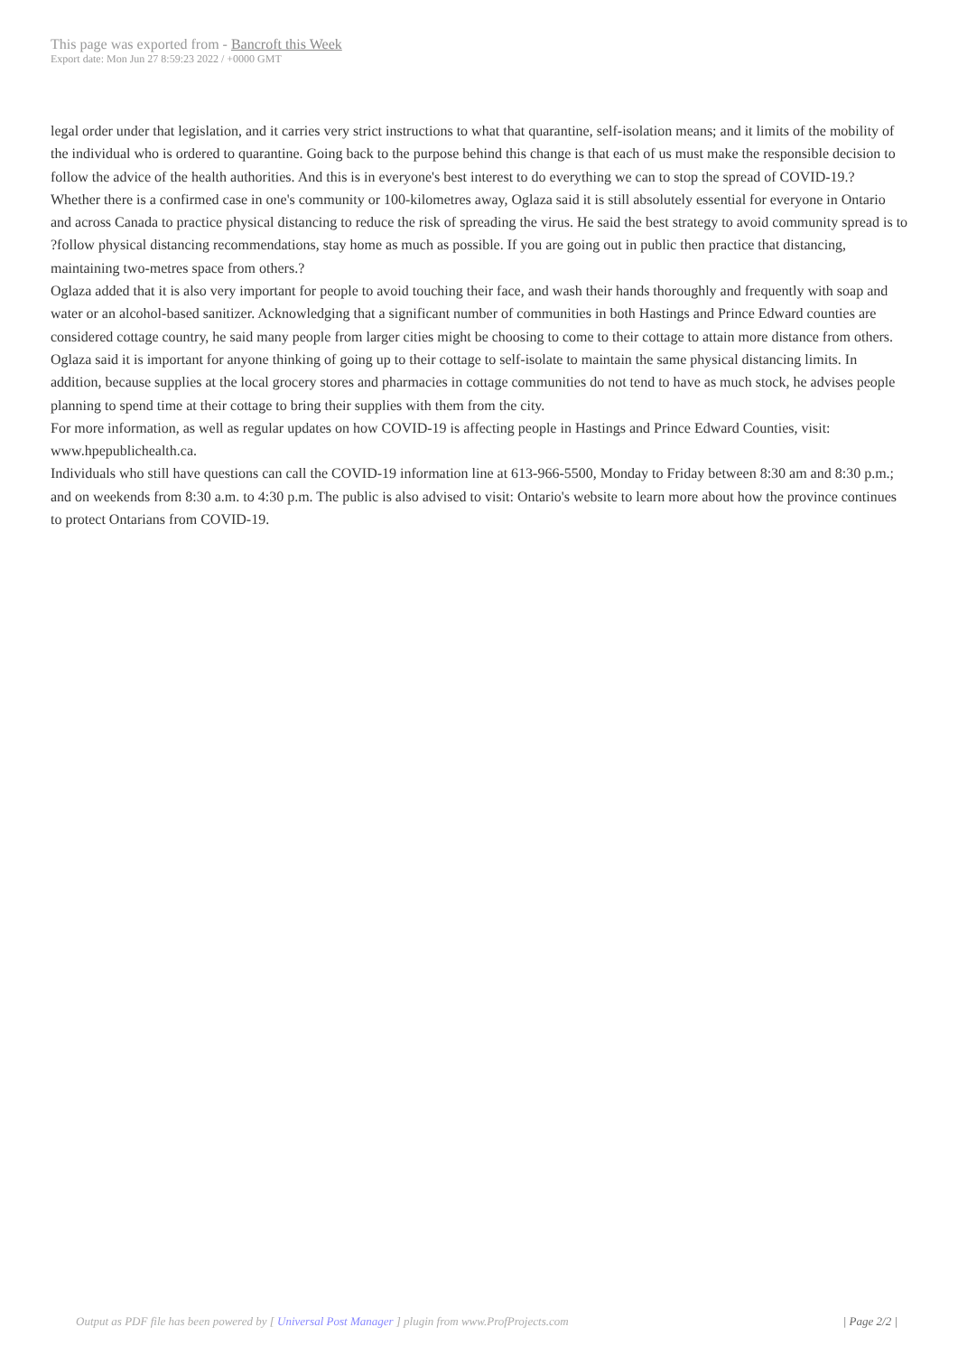This page was exported from - Bancroft this Week
Export date: Mon Jun 27 8:59:23 2022 / +0000 GMT
legal order under that legislation, and it carries very strict instructions to what that quarantine, self-isolation means; and it limits of the mobility of the individual who is ordered to quarantine. Going back to the purpose behind this change is that each of us must make the responsible decision to follow the advice of the health authorities. And this is in everyone's best interest to do everything we can to stop the spread of COVID-19.?
Whether there is a confirmed case in one's community or 100-kilometres away, Oglaza said it is still absolutely essential for everyone in Ontario and across Canada to practice physical distancing to reduce the risk of spreading the virus. He said the best strategy to avoid community spread is to ?follow physical distancing recommendations, stay home as much as possible. If you are going out in public then practice that distancing, maintaining two-metres space from others.?
Oglaza added that it is also very important for people to avoid touching their face, and wash their hands thoroughly and frequently with soap and water or an alcohol-based sanitizer. Acknowledging that a significant number of communities in both Hastings and Prince Edward counties are considered cottage country, he said many people from larger cities might be choosing to come to their cottage to attain more distance from others. Oglaza said it is important for anyone thinking of going up to their cottage to self-isolate to maintain the same physical distancing limits. In addition, because supplies at the local grocery stores and pharmacies in cottage communities do not tend to have as much stock, he advises people planning to spend time at their cottage to bring their supplies with them from the city.
For more information, as well as regular updates on how COVID-19 is affecting people in Hastings and Prince Edward Counties, visit: www.hpepublichealth.ca.
Individuals who still have questions can call the COVID-19 information line at 613-966-5500, Monday to Friday between 8:30 am and 8:30 p.m.; and on weekends from 8:30 a.m. to 4:30 p.m. The public is also advised to visit: Ontario's website to learn more about how the province continues to protect Ontarians from COVID-19.
Output as PDF file has been powered by [ Universal Post Manager ] plugin from www.ProfProjects.com
| Page 2/2 |